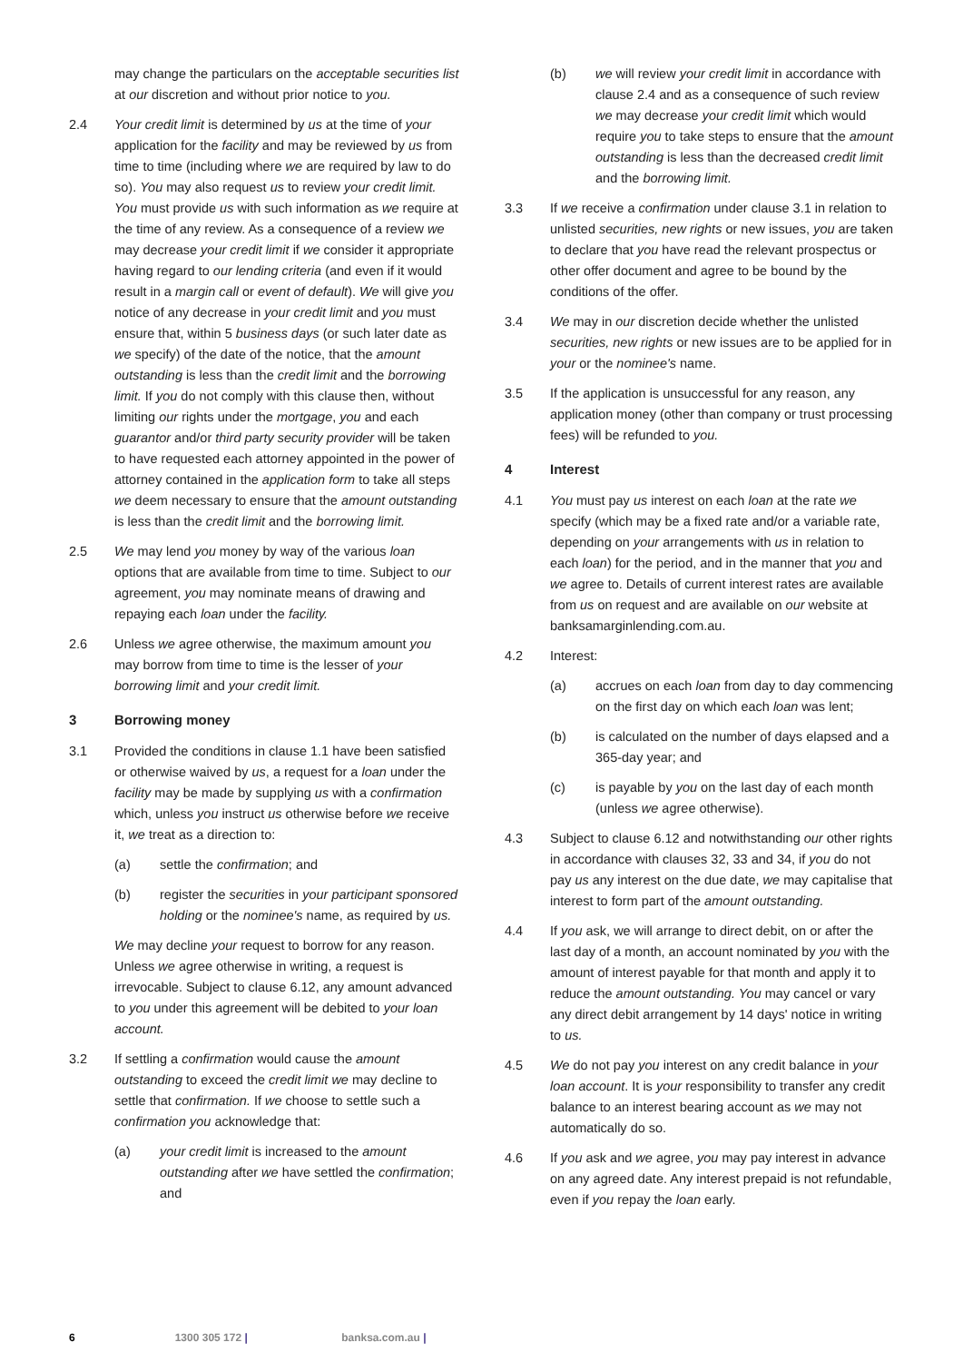may change the particulars on the acceptable securities list at our discretion and without prior notice to you.
2.4 Your credit limit is determined by us at the time of your application for the facility and may be reviewed by us from time to time (including where we are required by law to do so). You may also request us to review your credit limit. You must provide us with such information as we require at the time of any review. As a consequence of a review we may decrease your credit limit if we consider it appropriate having regard to our lending criteria (and even if it would result in a margin call or event of default). We will give you notice of any decrease in your credit limit and you must ensure that, within 5 business days (or such later date as we specify) of the date of the notice, that the amount outstanding is less than the credit limit and the borrowing limit. If you do not comply with this clause then, without limiting our rights under the mortgage, you and each guarantor and/or third party security provider will be taken to have requested each attorney appointed in the power of attorney contained in the application form to take all steps we deem necessary to ensure that the amount outstanding is less than the credit limit and the borrowing limit.
2.5 We may lend you money by way of the various loan options that are available from time to time. Subject to our agreement, you may nominate means of drawing and repaying each loan under the facility.
2.6 Unless we agree otherwise, the maximum amount you may borrow from time to time is the lesser of your borrowing limit and your credit limit.
3 Borrowing money
3.1 Provided the conditions in clause 1.1 have been satisfied or otherwise waived by us, a request for a loan under the facility may be made by supplying us with a confirmation which, unless you instruct us otherwise before we receive it, we treat as a direction to:
(a) settle the confirmation; and
(b) register the securities in your participant sponsored holding or the nominee's name, as required by us.
We may decline your request to borrow for any reason. Unless we agree otherwise in writing, a request is irrevocable. Subject to clause 6.12, any amount advanced to you under this agreement will be debited to your loan account.
3.2 If settling a confirmation would cause the amount outstanding to exceed the credit limit we may decline to settle that confirmation. If we choose to settle such a confirmation you acknowledge that:
(a) your credit limit is increased to the amount outstanding after we have settled the confirmation; and
(b) we will review your credit limit in accordance with clause 2.4 and as a consequence of such review we may decrease your credit limit which would require you to take steps to ensure that the amount outstanding is less than the decreased credit limit and the borrowing limit.
3.3 If we receive a confirmation under clause 3.1 in relation to unlisted securities, new rights or new issues, you are taken to declare that you have read the relevant prospectus or other offer document and agree to be bound by the conditions of the offer.
3.4 We may in our discretion decide whether the unlisted securities, new rights or new issues are to be applied for in your or the nominee's name.
3.5 If the application is unsuccessful for any reason, any application money (other than company or trust processing fees) will be refunded to you.
4 Interest
4.1 You must pay us interest on each loan at the rate we specify (which may be a fixed rate and/or a variable rate, depending on your arrangements with us in relation to each loan) for the period, and in the manner that you and we agree to. Details of current interest rates are available from us on request and are available on our website at banksamarginlending.com.au.
4.2 Interest:
(a) accrues on each loan from day to day commencing on the first day on which each loan was lent;
(b) is calculated on the number of days elapsed and a 365-day year; and
(c) is payable by you on the last day of each month (unless we agree otherwise).
4.3 Subject to clause 6.12 and notwithstanding our other rights in accordance with clauses 32, 33 and 34, if you do not pay us any interest on the due date, we may capitalise that interest to form part of the amount outstanding.
4.4 If you ask, we will arrange to direct debit, on or after the last day of a month, an account nominated by you with the amount of interest payable for that month and apply it to reduce the amount outstanding. You may cancel or vary any direct debit arrangement by 14 days' notice in writing to us.
4.5 We do not pay you interest on any credit balance in your loan account. It is your responsibility to transfer any credit balance to an interest bearing account as we may not automatically do so.
4.6 If you ask and we agree, you may pay interest in advance on any agreed date. Any interest prepaid is not refundable, even if you repay the loan early.
6 1300 305 172 | banksa.com.au |